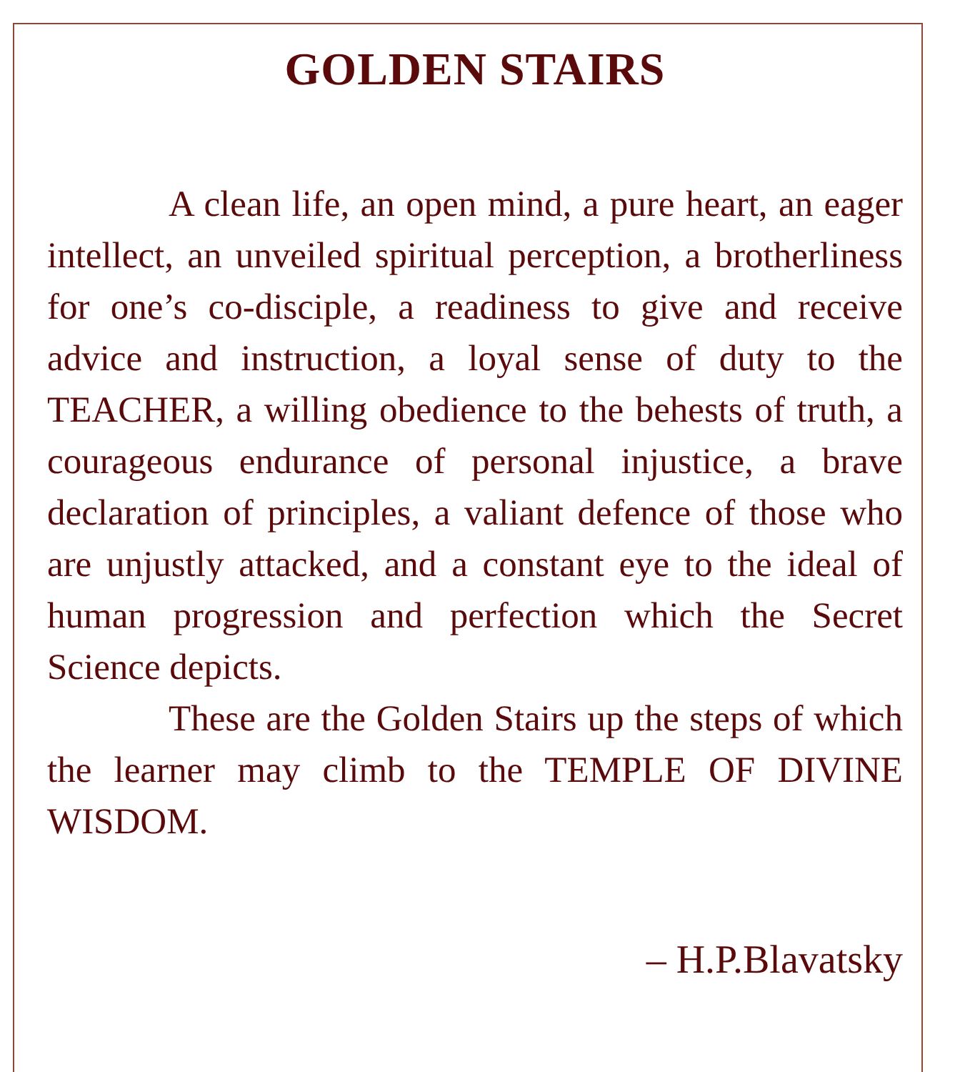GOLDEN STAIRS
A clean life, an open mind, a pure heart, an eager intellect, an unveiled spiritual perception, a brotherliness for one’s co-disciple, a readiness to give and receive advice and instruction, a loyal sense of duty to the TEACHER, a willing obedience to the behests of truth, a courageous endurance of personal injustice, a brave declaration of principles, a valiant defence of those who are unjustly attacked, and a constant eye to the ideal of human progression and perfection which the Secret Science depicts.
These are the Golden Stairs up the steps of which the learner may climb to the TEMPLE OF DIVINE WISDOM.
– H.P.Blavatsky